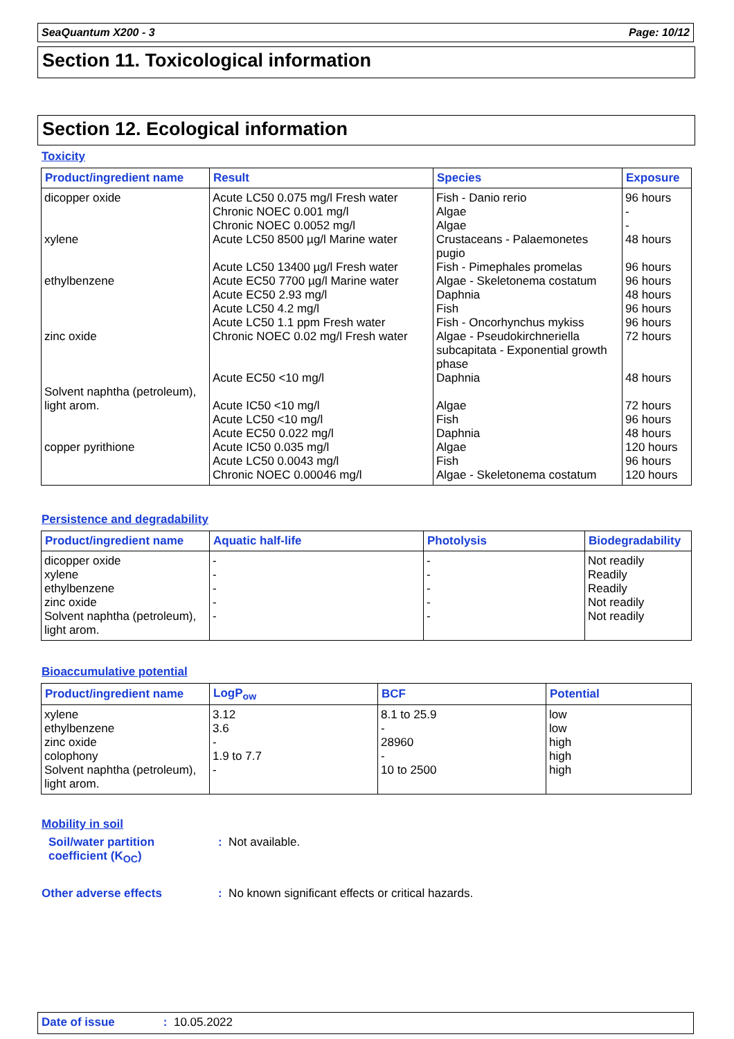SeaQuantum X200 - 3 Page: 10/12
Section 11. Toxicological information
Section 12. Ecological information
Toxicity
| Product/ingredient name | Result | Species | Exposure |
| --- | --- | --- | --- |
| dicopper oxide xylene ethylbenzene zinc oxide Solvent naphtha (petroleum), light arom. copper pyrithione | Acute LC50 0.075 mg/l Fresh water Chronic NOEC 0.001 mg/l Chronic NOEC 0.0052 mg/l Acute LC50 8500 µg/l Marine water Acute LC50 13400 µg/l Fresh water Acute EC50 7700 µg/l Marine water Acute EC50 2.93 mg/l Acute LC50 4.2 mg/l Acute LC50 1.1 ppm Fresh water Chronic NOEC 0.02 mg/l Fresh water Acute EC50 <10 mg/l Acute IC50 <10 mg/l Acute LC50 <10 mg/l Acute EC50 0.022 mg/l Acute IC50 0.035 mg/l Acute LC50 0.0043 mg/l Chronic NOEC 0.00046 mg/l | Fish - Danio rerio Algae Algae Crustaceans - Palaemonetes pugio Fish - Pimephales promelas Algae - Skeletonema costatum Daphnia Fish Fish - Oncorhynchus mykiss Algae - Pseudokirchneriella subcapitata - Exponential growth phase Daphnia Algae Fish Daphnia Algae Fish Algae - Skeletonema costatum | 96 hours - - 48 hours 96 hours 96 hours 48 hours 96 hours 96 hours 72 hours 48 hours 72 hours 96 hours 48 hours 120 hours 96 hours 120 hours |
Persistence and degradability
| Product/ingredient name | Aquatic half-life | Photolysis | Biodegradability |
| --- | --- | --- | --- |
| dicopper oxide xylene ethylbenzene zinc oxide Solvent naphtha (petroleum), light arom. | - - - - - | - - - - - | Not readily Readily Readily Not readily Not readily |
Bioaccumulative potential
| Product/ingredient name | LogP<sub>ow</sub> | BCF | Potential |
| --- | --- | --- | --- |
| xylene ethylbenzene zinc oxide colophony Solvent naphtha (petroleum), light arom. | 3.12 3.6 - 1.9 to 7.7 - | 8.1 to 25.9 - 28960 - 10 to 2500 | low low high high high |
Mobility in soil
Soil/water partition
coefficient (K<sub>OC</sub>)
: Not available.
Other adverse effects
: No known significant effects or critical hazards.
Date of issue: 10.05.2022